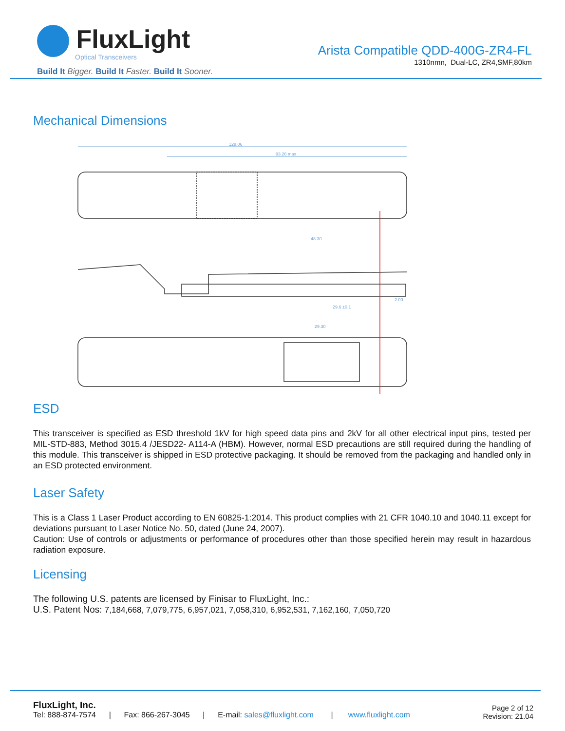FluxLight
Optical Transceivers
Build It Bigger. Build It Faster. Build It Sooner.
Arista Compatible QDD-400G-ZR4-FL
1310nmn, Dual-LC, ZR4,SMF,80km
Mechanical Dimensions
128.06
93.26 max
48.30
29.6 ±0.1
29.30
2.00
ESD
This transceiver is specified as ESD threshold 1kV for high speed data pins and 2kV for all other electrical input pins, tested per MIL-STD-883, Method 3015.4 /JESD22- A114-A (HBM). However, normal ESD precautions are still required during the handling of this module. This transceiver is shipped in ESD protective packaging. It should be removed from the packaging and handled only in an ESD protected environment.
Laser Safety
This is a Class 1 Laser Product according to EN 60825-1:2014. This product complies with 21 CFR 1040.10 and 1040.11 except for deviations pursuant to Laser Notice No. 50, dated (June 24, 2007).
Caution: Use of controls or adjustments or performance of procedures other than those specified herein may result in hazardous radiation exposure.
Licensing
The following U.S. patents are licensed by Finisar to FluxLight, Inc.:
U.S. Patent Nos: 7,184,668, 7,079,775, 6,957,021, 7,058,310, 6,952,531, 7,162,160, 7,050,720
FluxLight, Inc.
Tel: 888-874-7574 | Fax: 866-267-3045 | E-mail: sales@fluxlight.com | www.fluxlight.com
Page 2 of 12
Revision: 21.04